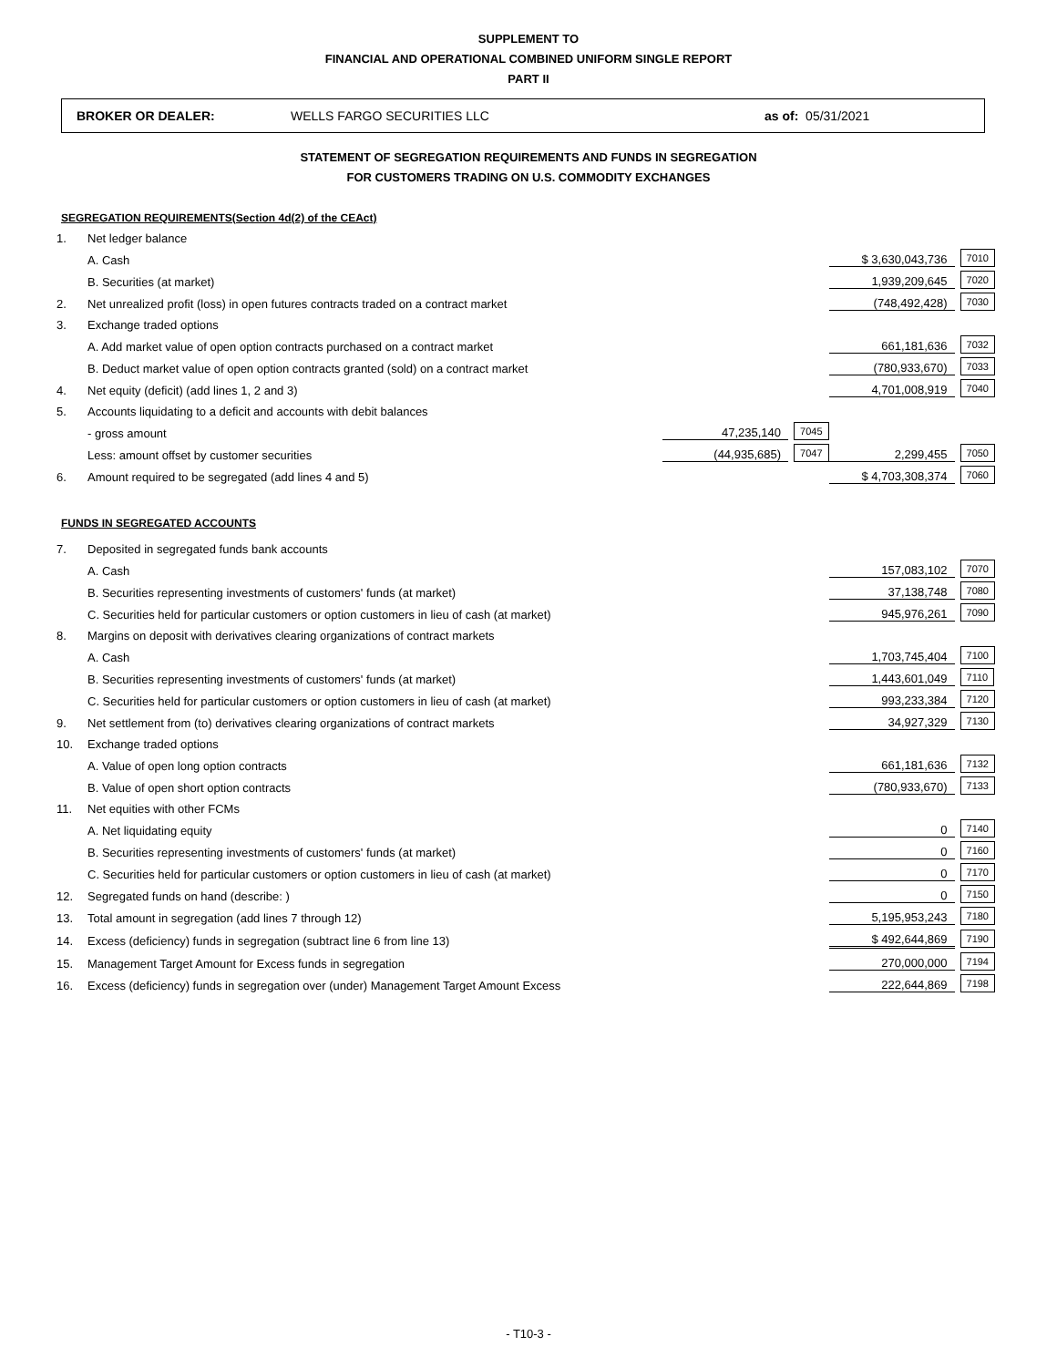SUPPLEMENT TO
FINANCIAL AND OPERATIONAL COMBINED UNIFORM SINGLE REPORT
PART II
BROKER OR DEALER: WELLS FARGO SECURITIES LLC as of: 05/31/2021
STATEMENT OF SEGREGATION REQUIREMENTS AND FUNDS IN SEGREGATION
FOR CUSTOMERS TRADING ON U.S. COMMODITY EXCHANGES
SEGREGATION REQUIREMENTS(Section 4d(2) of the CEAct)
| 1. | Net ledger balance | | | | |
| | A. Cash | | | $ 3,630,043,736 | 7010 |
| | B. Securities (at market) | | | 1,939,209,645 | 7020 |
| 2. | Net unrealized profit (loss) in open futures contracts traded on a contract market | | | (748,492,428) | 7030 |
| 3. | Exchange traded options | | | | |
| | A. Add market value of open option contracts purchased on a contract market | | | 661,181,636 | 7032 |
| | B. Deduct market value of open option contracts granted (sold) on a contract market | | | (780,933,670) | 7033 |
| 4. | Net equity (deficit) (add lines 1, 2 and 3) | | | 4,701,008,919 | 7040 |
| 5. | Accounts liquidating to a deficit and accounts with debit balances | | | | |
| | - gross amount | 47,235,140 | 7045 | | |
| | Less: amount offset by customer securities | (44,935,685) | 7047 | 2,299,455 | 7050 |
| 6. | Amount required to be segregated (add lines 4 and 5) | | | $ 4,703,308,374 | 7060 |
FUNDS IN SEGREGATED ACCOUNTS
| 7. | Deposited in segregated funds bank accounts | | |
| | A. Cash | 157,083,102 | 7070 |
| | B. Securities representing investments of customers' funds (at market) | 37,138,748 | 7080 |
| | C. Securities held for particular customers or option customers in lieu of cash (at market) | 945,976,261 | 7090 |
| 8. | Margins on deposit with derivatives clearing organizations of contract markets | | |
| | A. Cash | 1,703,745,404 | 7100 |
| | B. Securities representing investments of customers' funds (at market) | 1,443,601,049 | 7110 |
| | C. Securities held for particular customers or option customers in lieu of cash (at market) | 993,233,384 | 7120 |
| 9. | Net settlement from (to) derivatives clearing organizations of contract markets | 34,927,329 | 7130 |
| 10. | Exchange traded options | | |
| | A. Value of open long option contracts | 661,181,636 | 7132 |
| | B. Value of open short option contracts | (780,933,670) | 7133 |
| 11. | Net equities with other FCMs | | |
| | A. Net liquidating equity | 0 | 7140 |
| | B. Securities representing investments of customers' funds (at market) | 0 | 7160 |
| | C. Securities held for particular customers or option customers in lieu of cash (at market) | 0 | 7170 |
| 12. | Segregated funds on hand (describe: ) | 0 | 7150 |
| 13. | Total amount in segregation (add lines 7 through 12) | 5,195,953,243 | 7180 |
| 14. | Excess (deficiency) funds in segregation (subtract line 6 from line 13) | $ 492,644,869 | 7190 |
| 15. | Management Target Amount for Excess funds in segregation | 270,000,000 | 7194 |
| 16. | Excess (deficiency) funds in segregation over (under) Management Target Amount Excess | 222,644,869 | 7198 |
- T10-3 -